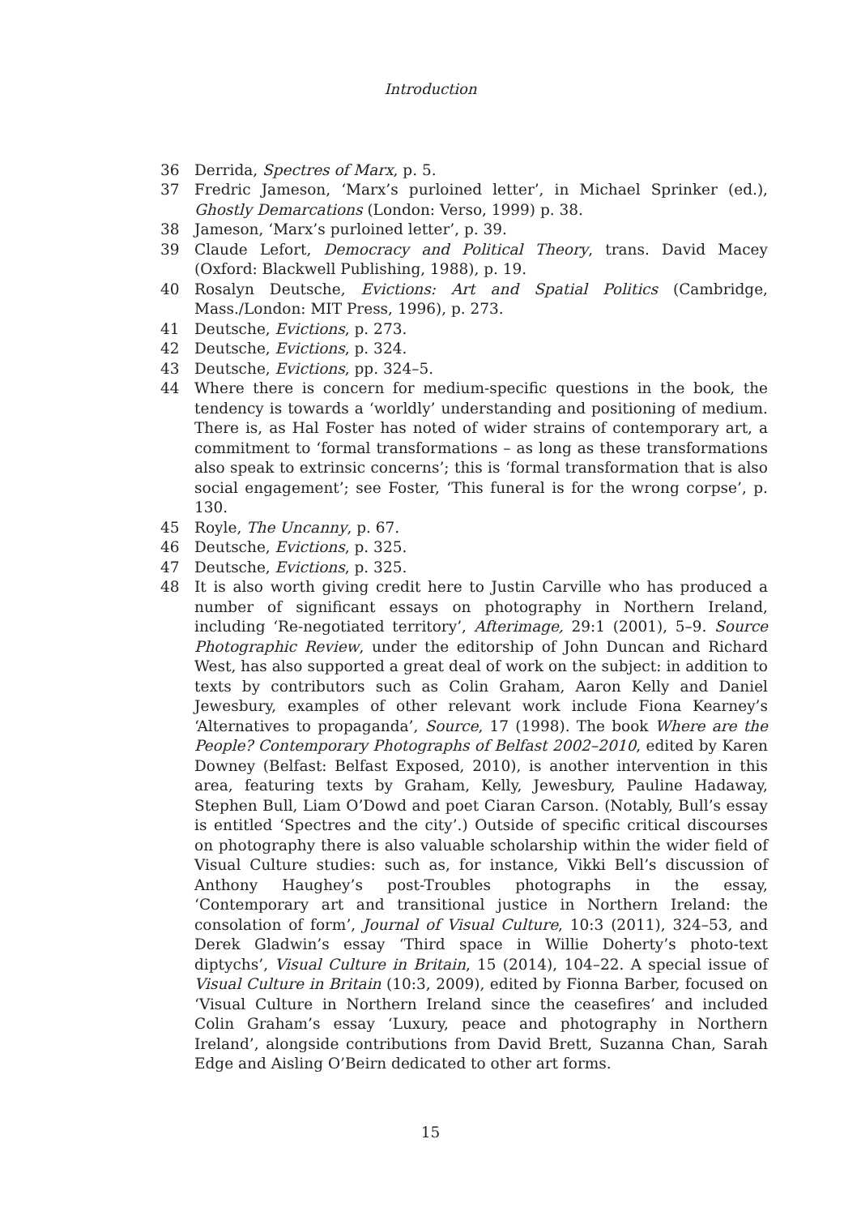Introduction
36 Derrida, Spectres of Marx, p. 5.
37 Fredric Jameson, ‘Marx’s purloined letter’, in Michael Sprinker (ed.), Ghostly Demarcations (London: Verso, 1999) p. 38.
38 Jameson, ‘Marx’s purloined letter’, p. 39.
39 Claude Lefort, Democracy and Political Theory, trans. David Macey (Oxford: Blackwell Publishing, 1988), p. 19.
40 Rosalyn Deutsche, Evictions: Art and Spatial Politics (Cambridge, Mass./London: MIT Press, 1996), p. 273.
41 Deutsche, Evictions, p. 273.
42 Deutsche, Evictions, p. 324.
43 Deutsche, Evictions, pp. 324–5.
44 Where there is concern for medium-specific questions in the book, the tendency is towards a ‘worldly’ understanding and positioning of medium. There is, as Hal Foster has noted of wider strains of contemporary art, a commitment to ‘formal transformations – as long as these transformations also speak to extrinsic concerns’; this is ‘formal transformation that is also social engagement’; see Foster, ‘This funeral is for the wrong corpse’, p. 130.
45 Royle, The Uncanny, p. 67.
46 Deutsche, Evictions, p. 325.
47 Deutsche, Evictions, p. 325.
48 It is also worth giving credit here to Justin Carville who has produced a number of significant essays on photography in Northern Ireland, including ‘Re-negotiated territory’, Afterimage, 29:1 (2001), 5–9. Source Photographic Review, under the editorship of John Duncan and Richard West, has also supported a great deal of work on the subject: in addition to texts by contributors such as Colin Graham, Aaron Kelly and Daniel Jewesbury, examples of other relevant work include Fiona Kearney’s ‘Alternatives to propaganda’, Source, 17 (1998). The book Where are the People? Contemporary Photographs of Belfast 2002–2010, edited by Karen Downey (Belfast: Belfast Exposed, 2010), is another intervention in this area, featuring texts by Graham, Kelly, Jewesbury, Pauline Hadaway, Stephen Bull, Liam O’Dowd and poet Ciaran Carson. (Notably, Bull’s essay is entitled ‘Spectres and the city’.) Outside of specific critical discourses on photography there is also valuable scholarship within the wider field of Visual Culture studies: such as, for instance, Vikki Bell’s discussion of Anthony Haughey’s post-Troubles photographs in the essay, ‘Contemporary art and transitional justice in Northern Ireland: the consolation of form’, Journal of Visual Culture, 10:3 (2011), 324–53, and Derek Gladwin’s essay ‘Third space in Willie Doherty’s photo-text diptychs’, Visual Culture in Britain, 15 (2014), 104–22. A special issue of Visual Culture in Britain (10:3, 2009), edited by Fionna Barber, focused on ‘Visual Culture in Northern Ireland since the ceasefires’ and included Colin Graham’s essay ‘Luxury, peace and photography in Northern Ireland’, alongside contributions from David Brett, Suzanna Chan, Sarah Edge and Aisling O’Beirn dedicated to other art forms.
15